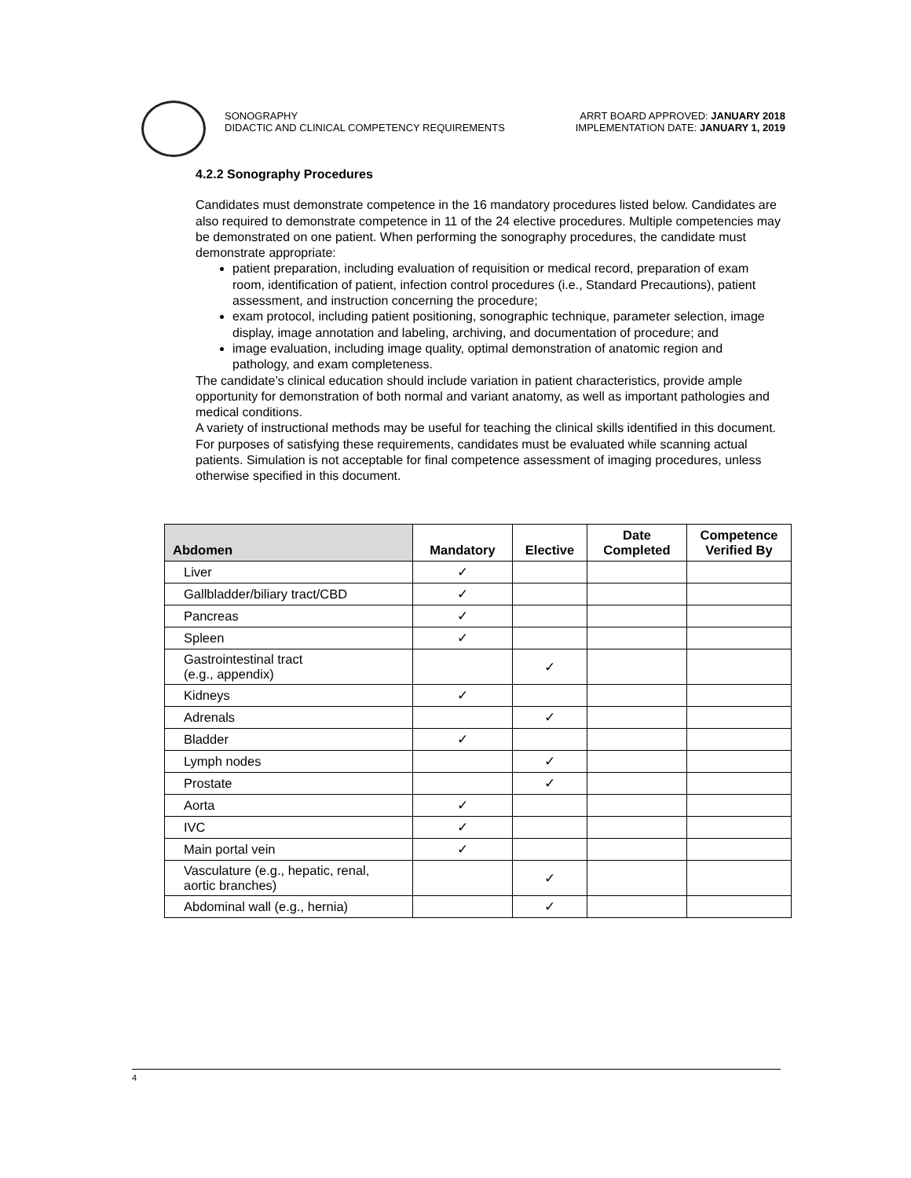SONOGRAPHY
DIDACTIC AND CLINICAL COMPETENCY REQUIREMENTS
ARRT BOARD APPROVED: JANUARY 2018
IMPLEMENTATION DATE: JANUARY 1, 2019
4.2.2 Sonography Procedures
Candidates must demonstrate competence in the 16 mandatory procedures listed below. Candidates are also required to demonstrate competence in 11 of the 24 elective procedures. Multiple competencies may be demonstrated on one patient. When performing the sonography procedures, the candidate must demonstrate appropriate:
patient preparation, including evaluation of requisition or medical record, preparation of exam room, identification of patient, infection control procedures (i.e., Standard Precautions), patient assessment, and instruction concerning the procedure;
exam protocol, including patient positioning, sonographic technique, parameter selection, image display, image annotation and labeling, archiving, and documentation of procedure; and
image evaluation, including image quality, optimal demonstration of anatomic region and pathology, and exam completeness.
The candidate’s clinical education should include variation in patient characteristics, provide ample opportunity for demonstration of both normal and variant anatomy, as well as important pathologies and medical conditions.
A variety of instructional methods may be useful for teaching the clinical skills identified in this document. For purposes of satisfying these requirements, candidates must be evaluated while scanning actual patients. Simulation is not acceptable for final competence assessment of imaging procedures, unless otherwise specified in this document.
| Abdomen | Mandatory | Elective | Date Completed | Competence Verified By |
| --- | --- | --- | --- | --- |
| Liver | ✓ | | | |
| Gallbladder/biliary tract/CBD | ✓ | | | |
| Pancreas | ✓ | | | |
| Spleen | ✓ | | | |
| Gastrointestinal tract (e.g., appendix) | | ✓ | | |
| Kidneys | ✓ | | | |
| Adrenals | | ✓ | | |
| Bladder | ✓ | | | |
| Lymph nodes | | ✓ | | |
| Prostate | | ✓ | | |
| Aorta | ✓ | | | |
| IVC | ✓ | | | |
| Main portal vein | ✓ | | | |
| Vasculature (e.g., hepatic, renal, aortic branches) | | ✓ | | |
| Abdominal wall (e.g., hernia) | | ✓ | | |
4